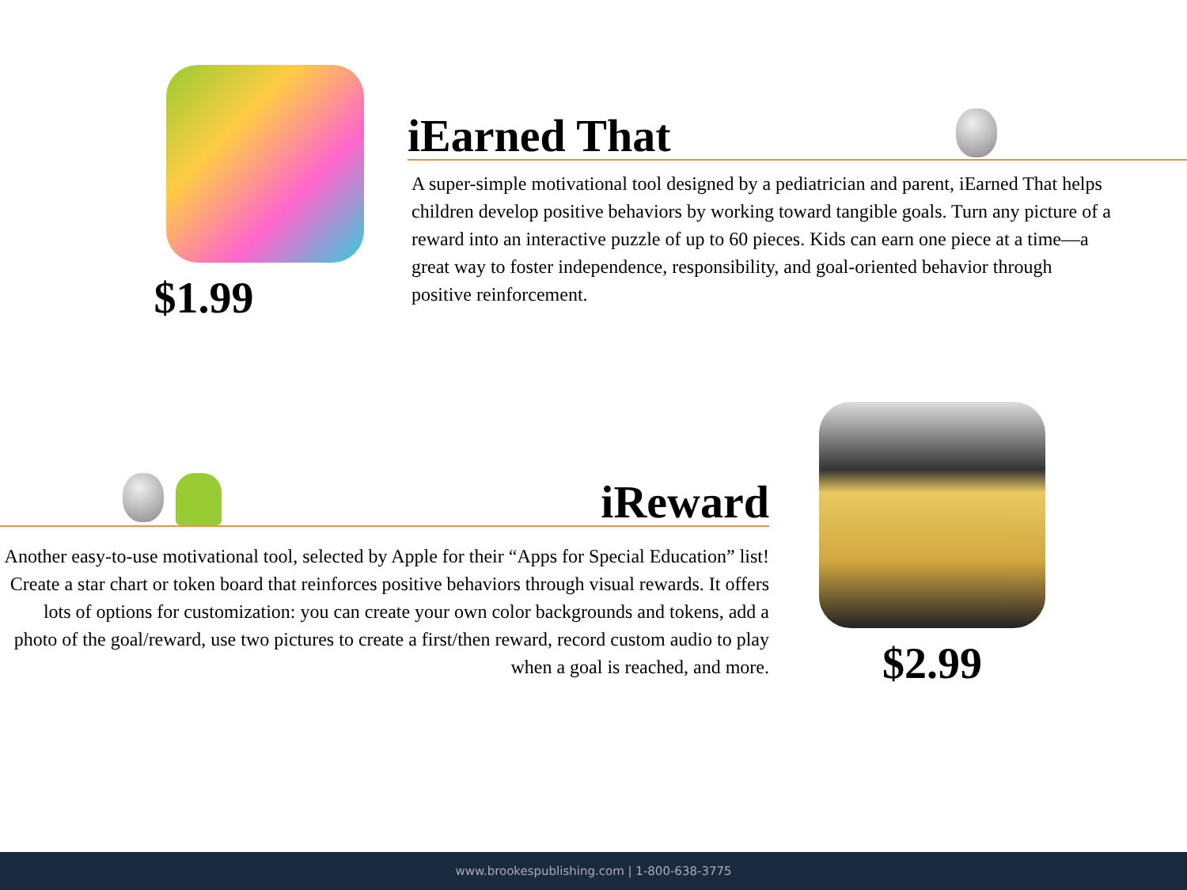$1.99
iEarned That
A super-simple motivational tool designed by a pediatrician and parent, iEarned That helps children develop positive behaviors by working toward tangible goals. Turn any picture of a reward into an interactive puzzle of up to 60 pieces. Kids can earn one piece at a time—a great way to foster independence, responsibility, and goal-oriented behavior through positive reinforcement.
iReward
Another easy-to-use motivational tool, selected by Apple for their “Apps for Special Education” list! Create a star chart or token board that reinforces positive behaviors through visual rewards. It offers lots of options for customization: you can create your own color backgrounds and tokens, add a photo of the goal/reward, use two pictures to create a first/then reward, record custom audio to play when a goal is reached, and more.
$2.99
www.brookespublishing.com | 1-800-638-3775